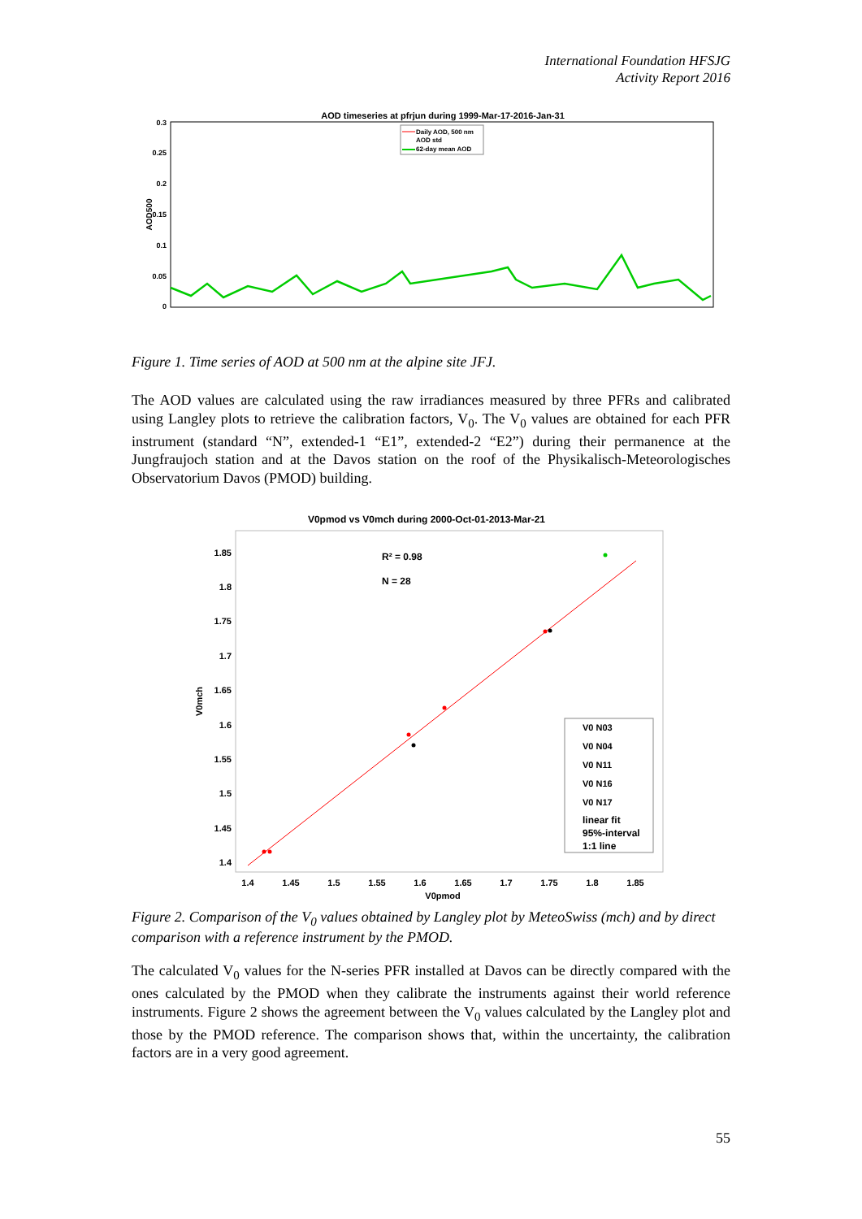International Foundation HFSJG
Activity Report 2016
AOD timeseries at pfrjun during 1999-Mar-17-2016-Jan-31
0.3
0.25
0.2
0.15
0.1
0.05
0
AOD500
Daily AOD, 500 nm
AOD std
62-day mean AOD
Figure 1. Time series of AOD at 500 nm at the alpine site JFJ.
The AOD values are calculated using the raw irradiances measured by three PFRs and calibrated using Langley plots to retrieve the calibration factors, V<sub>0</sub>. The V<sub>0</sub> values are obtained for each PFR instrument (standard “N”, extended-1 “E1”, extended-2 “E2”) during their permanence at the Jungfraujoch station and at the Davos station on the roof of the Physikalisch-Meteorologisches Observatorium Davos (PMOD) building.
V0pmod vs V0mch during 2000-Oct-01-2013-Mar-21
1.85
1.8
1.75
1.7
1.65
1.6
1.55
1.5
1.45
1.4
1.4
1.45
1.5
1.55
1.6
1.65
1.7
1.75
1.8
1.85
V0pmod
V0mch
R² = 0.98
N = 28
V0 N03
V0 N04
V0 N11
V0 N16
V0 N17
linear fit
95%-interval
1:1 line
Figure 2. Comparison of the V<sub>0</sub> values obtained by Langley plot by MeteoSwiss (mch) and by direct comparison with a reference instrument by the PMOD.
The calculated V<sub>0</sub> values for the N-series PFR installed at Davos can be directly compared with the ones calculated by the PMOD when they calibrate the instruments against their world reference instruments. Figure 2 shows the agreement between the V<sub>0</sub> values calculated by the Langley plot and those by the PMOD reference. The comparison shows that, within the uncertainty, the calibration factors are in a very good agreement.
55